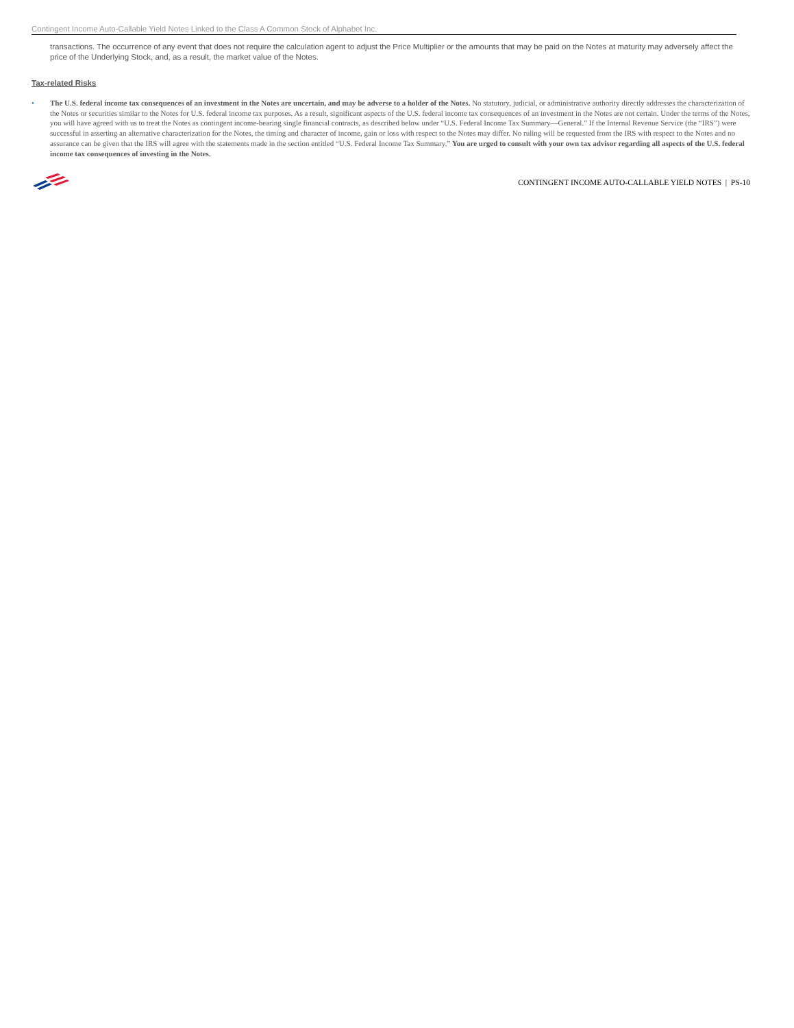Contingent Income Auto-Callable Yield Notes Linked to the Class A Common Stock of Alphabet Inc.
transactions. The occurrence of any event that does not require the calculation agent to adjust the Price Multiplier or the amounts that may be paid on the Notes at maturity may adversely affect the price of the Underlying Stock, and, as a result, the market value of the Notes.
Tax-related Risks
• The U.S. federal income tax consequences of an investment in the Notes are uncertain, and may be adverse to a holder of the Notes. No statutory, judicial, or administrative authority directly addresses the characterization of the Notes or securities similar to the Notes for U.S. federal income tax purposes. As a result, significant aspects of the U.S. federal income tax consequences of an investment in the Notes are not certain. Under the terms of the Notes, you will have agreed with us to treat the Notes as contingent income-bearing single financial contracts, as described below under “U.S. Federal Income Tax Summary—General.” If the Internal Revenue Service (the “IRS”) were successful in asserting an alternative characterization for the Notes, the timing and character of income, gain or loss with respect to the Notes may differ. No ruling will be requested from the IRS with respect to the Notes and no assurance can be given that the IRS will agree with the statements made in the section entitled “U.S. Federal Income Tax Summary.” You are urged to consult with your own tax advisor regarding all aspects of the U.S. federal income tax consequences of investing in the Notes.
CONTINGENT INCOME AUTO-CALLABLE YIELD NOTES | PS-10